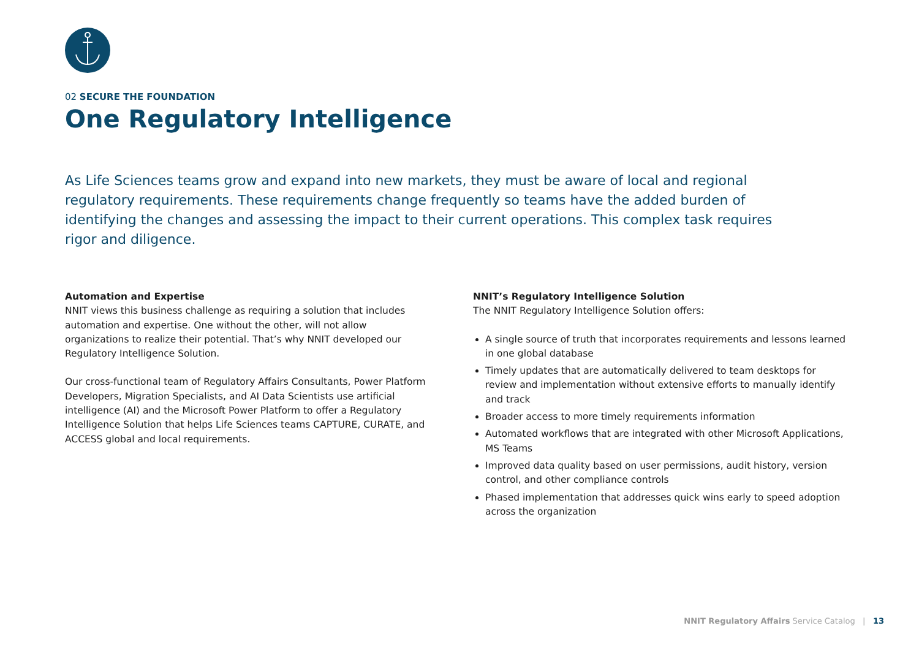02 SECURE THE FOUNDATION
One Regulatory Intelligence
As Life Sciences teams grow and expand into new markets, they must be aware of local and regional regulatory requirements. These requirements change frequently so teams have the added burden of identifying the changes and assessing the impact to their current operations. This complex task requires rigor and diligence.
Automation and Expertise
NNIT views this business challenge as requiring a solution that includes automation and expertise. One without the other, will not allow organizations to realize their potential. That’s why NNIT developed our Regulatory Intelligence Solution.
Our cross-functional team of Regulatory Affairs Consultants, Power Platform Developers, Migration Specialists, and AI Data Scientists use artificial intelligence (AI) and the Microsoft Power Platform to offer a Regulatory Intelligence Solution that helps Life Sciences teams CAPTURE, CURATE, and ACCESS global and local requirements.
NNIT’s Regulatory Intelligence Solution
The NNIT Regulatory Intelligence Solution offers:
A single source of truth that incorporates requirements and lessons learned in one global database
Timely updates that are automatically delivered to team desktops for review and implementation without extensive efforts to manually identify and track
Broader access to more timely requirements information
Automated workflows that are integrated with other Microsoft Applications, MS Teams
Improved data quality based on user permissions, audit history, version control, and other compliance controls
Phased implementation that addresses quick wins early to speed adoption across the organization
NNIT Regulatory Affairs Service Catalog | 13